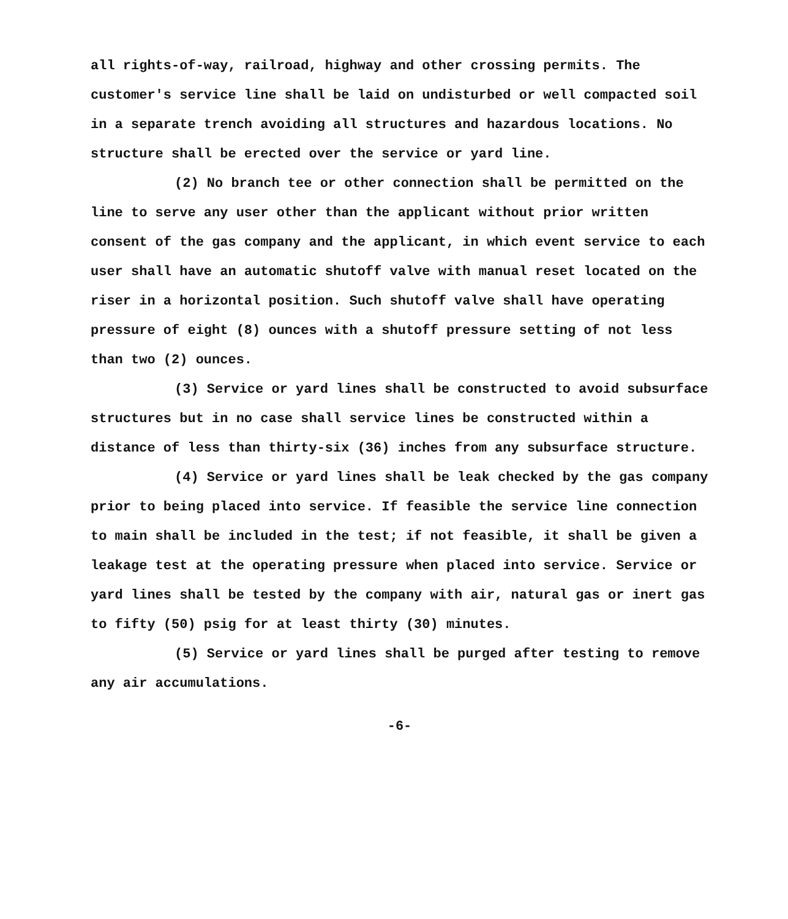all rights-of-way, railroad, highway and other crossing permits. The customer's service line shall be laid on undisturbed or well compacted soil in a separate trench avoiding all structures and hazardous locations. No structure shall be erected over the service or yard line.
(2) No branch tee or other connection shall be permitted on the line to serve any user other than the applicant without prior written consent of the gas company and the applicant, in which event service to each user shall have an automatic shutoff valve with manual reset located on the riser in a horizontal position. Such shutoff valve shall have operating pressure of eight (8) ounces with a shutoff pressure setting of not less than two (2) ounces.
(3) Service or yard lines shall be constructed to avoid subsurface structures but in no case shall service lines be constructed within a distance of less than thirty-six (36) inches from any subsurface structure.
(4) Service or yard lines shall be leak checked by the gas company prior to being placed into service. If feasible the service line connection to main shall be included in the test; if not feasible, it shall be given a leakage test at the operating pressure when placed into service. Service or yard lines shall be tested by the company with air, natural gas or inert gas to fifty (50) psig for at least thirty (30) minutes.
(5) Service or yard lines shall be purged after testing to remove any air accumulations.
-6-